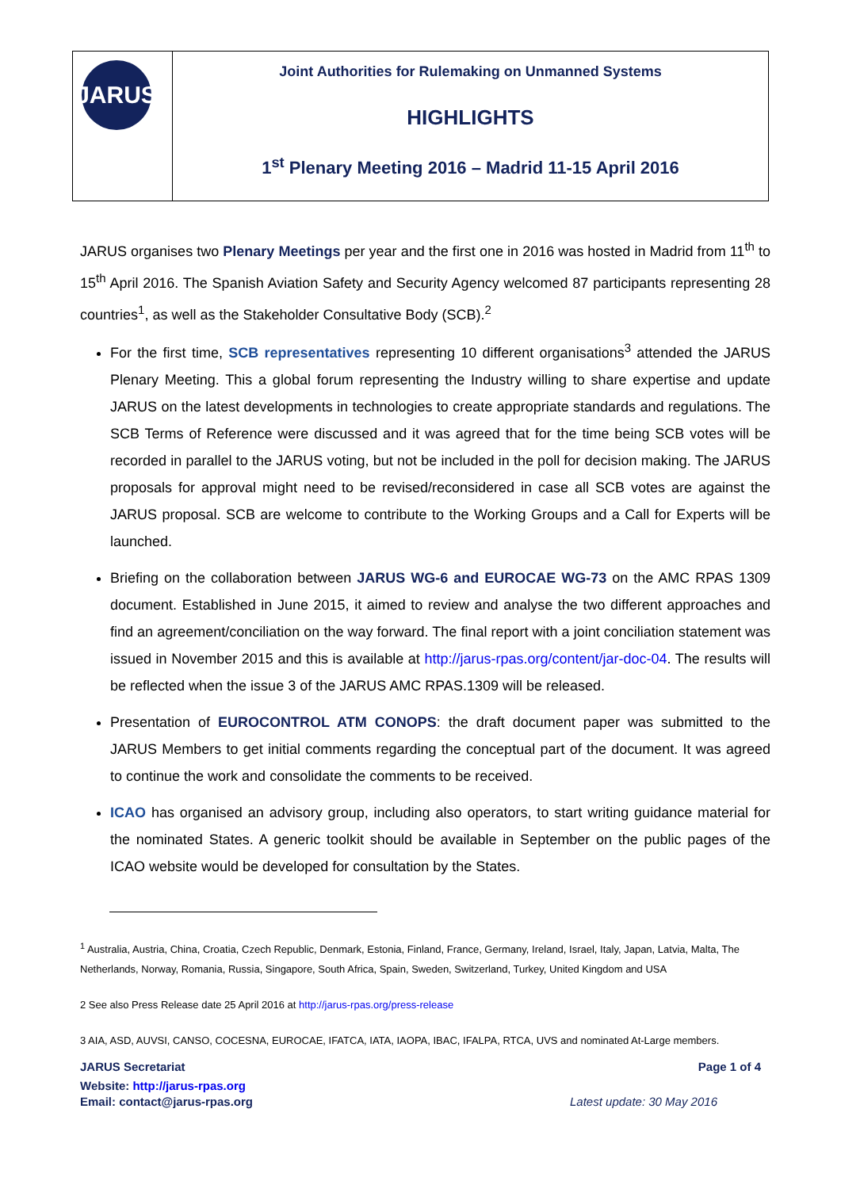| JARUS | Joint Authorities for Rulemaking on Unmanned Systems HIGHLIGHTS 1<sup>st</sup> Plenary Meeting 2016 – Madrid 11-15 April 2016 |
JARUS organises two Plenary Meetings per year and the first one in 2016 was hosted in Madrid from 11<sup>th</sup> to 15<sup>th</sup> April 2016. The Spanish Aviation Safety and Security Agency welcomed 87 participants representing 28 countries<sup>1</sup>, as well as the Stakeholder Consultative Body (SCB).<sup>2</sup>
For the first time, SCB representatives representing 10 different organisations<sup>3</sup> attended the JARUS Plenary Meeting. This a global forum representing the Industry willing to share expertise and update JARUS on the latest developments in technologies to create appropriate standards and regulations. The SCB Terms of Reference were discussed and it was agreed that for the time being SCB votes will be recorded in parallel to the JARUS voting, but not be included in the poll for decision making. The JARUS proposals for approval might need to be revised/reconsidered in case all SCB votes are against the JARUS proposal. SCB are welcome to contribute to the Working Groups and a Call for Experts will be launched.
Briefing on the collaboration between JARUS WG-6 and EUROCAE WG-73 on the AMC RPAS 1309 document. Established in June 2015, it aimed to review and analyse the two different approaches and find an agreement/conciliation on the way forward. The final report with a joint conciliation statement was issued in November 2015 and this is available at http://jarus-rpas.org/content/jar-doc-04. The results will be reflected when the issue 3 of the JARUS AMC RPAS.1309 will be released.
Presentation of EUROCONTROL ATM CONOPS: the draft document paper was submitted to the JARUS Members to get initial comments regarding the conceptual part of the document. It was agreed to continue the work and consolidate the comments to be received.
ICAO has organised an advisory group, including also operators, to start writing guidance material for the nominated States. A generic toolkit should be available in September on the public pages of the ICAO website would be developed for consultation by the States.
<sup>1</sup> Australia, Austria, China, Croatia, Czech Republic, Denmark, Estonia, Finland, France, Germany, Ireland, Israel, Italy, Japan, Latvia, Malta, The Netherlands, Norway, Romania, Russia, Singapore, South Africa, Spain, Sweden, Switzerland, Turkey, United Kingdom and USA
2 See also Press Release date 25 April 2016 at http://jarus-rpas.org/press-release
3 AIA, ASD, AUVSI, CANSO, COCESNA, EUROCAE, IFATCA, IATA, IAOPA, IBAC, IFALPA, RTCA, UVS and nominated At-Large members.
JARUS Secretariat Page 1 of 4
Website: http://jarus-rpas.org
Email: contact@jarus-rpas.org Latest update: 30 May 2016